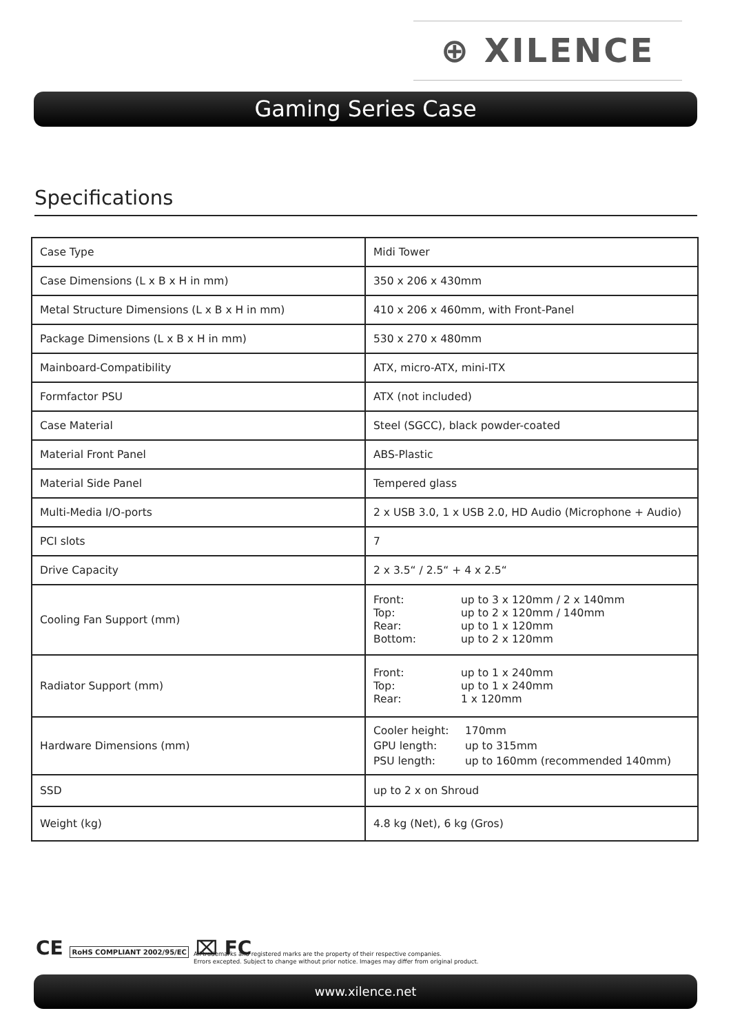⊕ XILENCE
Gaming Series Case
Specifications
| Case Type | Midi Tower |
| Case Dimensions (L x B x H in mm) | 350 x 206 x 430mm |
| Metal Structure Dimensions (L x B x H in mm) | 410 x 206 x 460mm, with Front-Panel |
| Package Dimensions (L x B x H in mm) | 530 x 270 x 480mm |
| Mainboard-Compatibility | ATX, micro-ATX, mini-ITX |
| Formfactor PSU | ATX (not included) |
| Case Material | Steel (SGCC), black powder-coated |
| Material Front Panel | ABS-Plastic |
| Material Side Panel | Tempered glass |
| Multi-Media I/O-ports | 2 x USB 3.0, 1 x USB 2.0, HD Audio (Microphone + Audio) |
| PCI slots | 7 |
| Drive Capacity | 2 x 3.5“ / 2.5“ + 4 x 2.5“ |
| Cooling Fan Support (mm) | Front: up to 3 x 120mm / 2 x 140mm Top: up to 2 x 120mm / 140mm Rear: up to 1 x 120mm Bottom: up to 2 x 120mm |
| Radiator Support (mm) | Front: up to 1 x 240mm Top: up to 1 x 240mm Rear: 1 x 120mm |
| Hardware Dimensions (mm) | Cooler height: 170mm GPU length: up to 315mm PSU length: up to 160mm (recommended 140mm) |
| SSD | up to 2 x on Shroud |
| Weight (kg) | 4.8 kg (Net), 6 kg (Gros) |
CE RoHS COMPLIANT 2002/95/EC ⌧ FC
All trademarks and registered marks are the property of their respective companies.
Errors excepted. Subject to change without prior notice. Images may differ from original product.
www.xilence.net